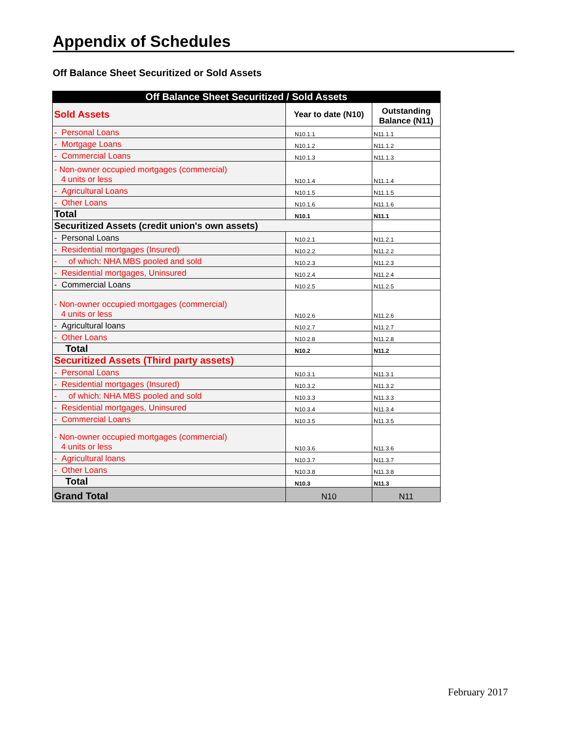Appendix of Schedules
Off Balance Sheet Securitized or Sold Assets
| Off Balance Sheet Securitized / Sold Assets | | |
| Sold Assets | Year to date (N10) | Outstanding Balance (N11) |
| - Personal Loans | N10.1.1 | N11.1.1 |
| - Mortgage Loans | N10.1.2 | N11.1.2 |
| - Commercial Loans | N10.1.3 | N11.1.3 |
| - Non-owner occupied mortgages (commercial) 4 units or less | N10.1.4 | N11.1.4 |
| - Agricultural Loans | N10.1.5 | N11.1.5 |
| - Other Loans | N10.1.6 | N11.1.6 |
| Total | N10.1 | N11.1 |
| Securitized Assets (credit union's own assets) | | |
| - Personal Loans | N10.2.1 | N11.2.1 |
| - Residential mortgages (Insured) | N10.2.2 | N11.2.2 |
| - of which: NHA MBS pooled and sold | N10.2.3 | N11.2.3 |
| - Residential mortgages, Uninsured | N10.2.4 | N11.2.4 |
| - Commercial Loans | N10.2.5 | N11.2.5 |
| - Non-owner occupied mortgages (commercial) 4 units or less | N10.2.6 | N11.2.6 |
| - Agricultural loans | N10.2.7 | N11.2.7 |
| - Other Loans | N10.2.8 | N11.2.8 |
| Total | N10.2 | N11.2 |
| Securitized Assets (Third party assets) | | |
| - Personal Loans | N10.3.1 | N11.3.1 |
| - Residential mortgages (Insured) | N10.3.2 | N11.3.2 |
| - of which: NHA MBS pooled and sold | N10.3.3 | N11.3.3 |
| - Residential mortgages, Uninsured | N10.3.4 | N11.3.4 |
| - Commercial Loans | N10.3.5 | N11.3.5 |
| - Non-owner occupied mortgages (commercial) 4 units or less | N10.3.6 | N11.3.6 |
| - Agricultural loans | N10.3.7 | N11.3.7 |
| - Other Loans | N10.3.8 | N11.3.8 |
| Total | N10.3 | N11.3 |
| Grand Total | N10 | N11 |
February 2017